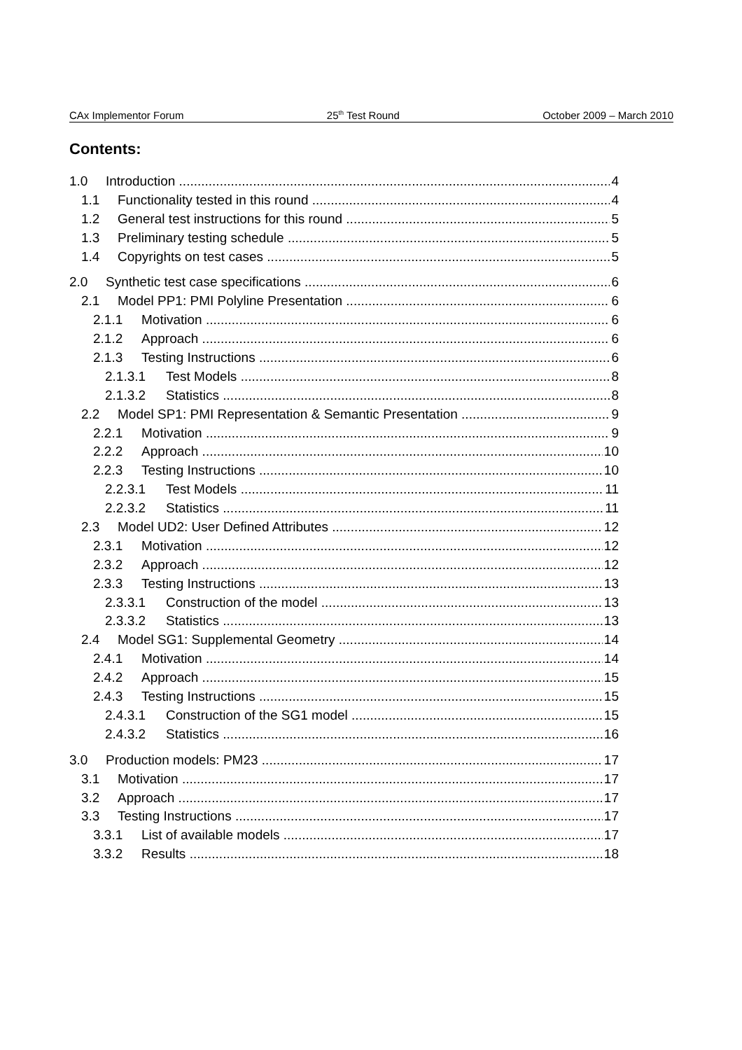CAx Implementor Forum 25<sup>th</sup> Test Round October 2009 – March 2010
Contents:
1.0 Introduction 4
1.1 Functionality tested in this round 4
1.2 General test instructions for this round 5
1.3 Preliminary testing schedule 5
1.4 Copyrights on test cases 5
2.0 Synthetic test case specifications 6
2.1 Model PP1: PMI Polyline Presentation 6
2.1.1 Motivation 6
2.1.2 Approach 6
2.1.3 Testing Instructions 6
2.1.3.1 Test Models 8
2.1.3.2 Statistics 8
2.2 Model SP1: PMI Representation & Semantic Presentation 9
2.2.1 Motivation 9
2.2.2 Approach 10
2.2.3 Testing Instructions 10
2.2.3.1 Test Models 11
2.2.3.2 Statistics 11
2.3 Model UD2: User Defined Attributes 12
2.3.1 Motivation 12
2.3.2 Approach 12
2.3.3 Testing Instructions 13
2.3.3.1 Construction of the model 13
2.3.3.2 Statistics 13
2.4 Model SG1: Supplemental Geometry 14
2.4.1 Motivation 14
2.4.2 Approach 15
2.4.3 Testing Instructions 15
2.4.3.1 Construction of the SG1 model 15
2.4.3.2 Statistics 16
3.0 Production models: PM23 17
3.1 Motivation 17
3.2 Approach 17
3.3 Testing Instructions 17
3.3.1 List of available models 17
3.3.2 Results 18